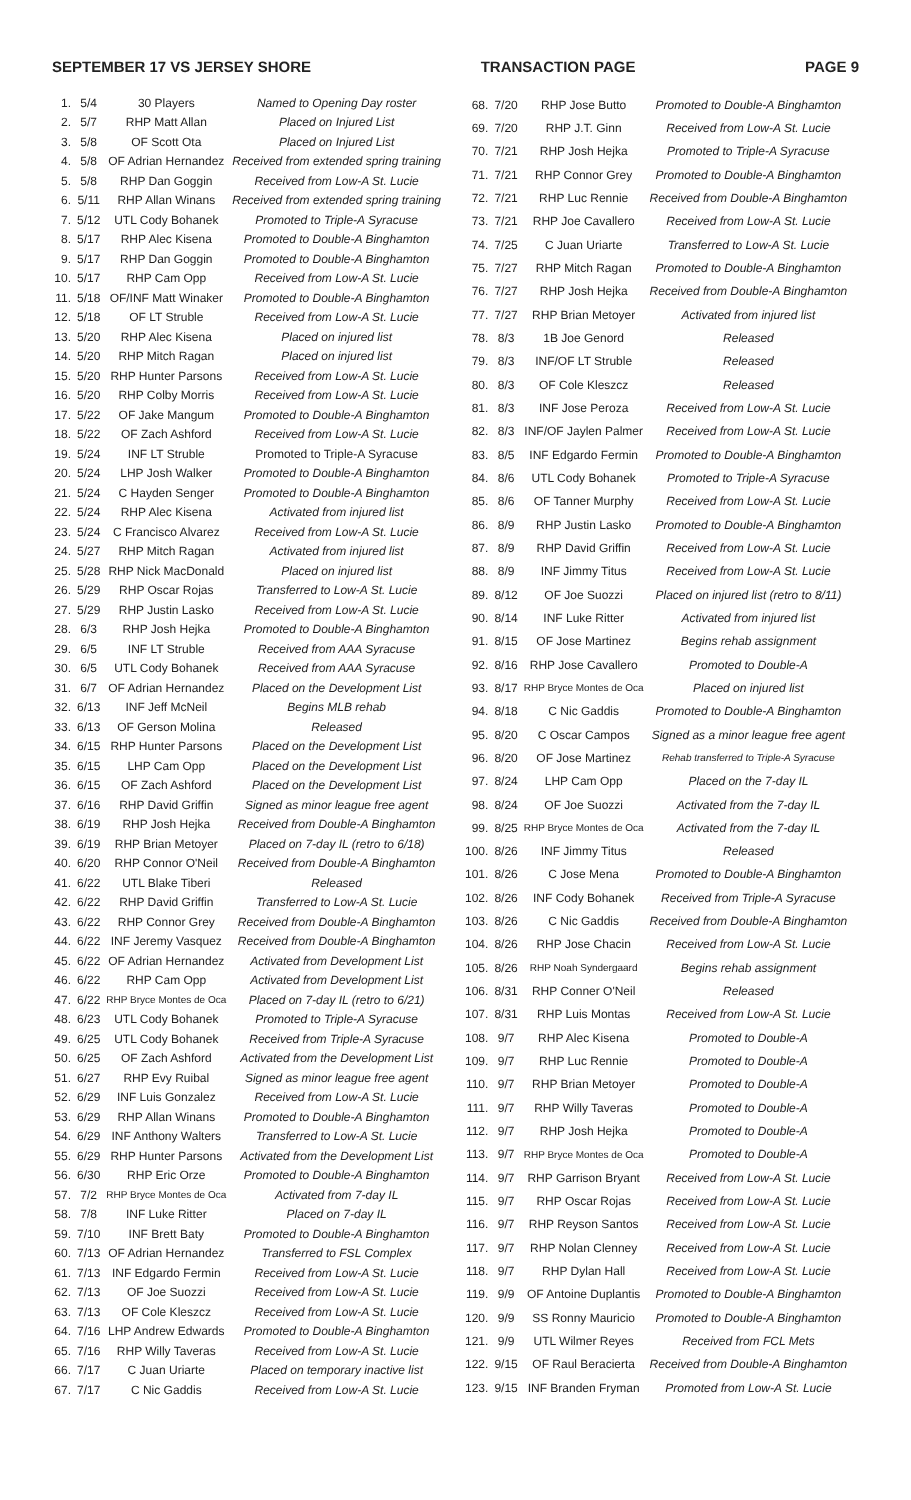SEPTEMBER 17 VS JERSEY SHORE TRANSACTION PAGE PAGE 9
| 1. | 5/4 | 30 Players | Named to Opening Day roster |
| 2. | 5/7 | RHP Matt Allan | Placed on Injured List |
| 3. | 5/8 | OF Scott Ota | Placed on Injured List |
| 4. | 5/8 | OF Adrian Hernandez | Received from extended spring training |
| 5. | 5/8 | RHP Dan Goggin | Received from Low-A St. Lucie |
| 6. | 5/11 | RHP Allan Winans | Received from extended spring training |
| 7. | 5/12 | UTL Cody Bohanek | Promoted to Triple-A Syracuse |
| 8. | 5/17 | RHP Alec Kisena | Promoted to Double-A Binghamton |
| 9. | 5/17 | RHP Dan Goggin | Promoted to Double-A Binghamton |
| 10. | 5/17 | RHP Cam Opp | Received from Low-A St. Lucie |
| 11. | 5/18 | OF/INF Matt Winaker | Promoted to Double-A Binghamton |
| 12. | 5/18 | OF LT Struble | Received from Low-A St. Lucie |
| 13. | 5/20 | RHP Alec Kisena | Placed on injured list |
| 14. | 5/20 | RHP Mitch Ragan | Placed on injured list |
| 15. | 5/20 | RHP Hunter Parsons | Received from Low-A St. Lucie |
| 16. | 5/20 | RHP Colby Morris | Received from Low-A St. Lucie |
| 17. | 5/22 | OF Jake Mangum | Promoted to Double-A Binghamton |
| 18. | 5/22 | OF Zach Ashford | Received from Low-A St. Lucie |
| 19. | 5/24 | INF LT Struble | Promoted to Triple-A Syracuse |
| 20. | 5/24 | LHP Josh Walker | Promoted to Double-A Binghamton |
| 21. | 5/24 | C Hayden Senger | Promoted to Double-A Binghamton |
| 22. | 5/24 | RHP Alec Kisena | Activated from injured list |
| 23. | 5/24 | C Francisco Alvarez | Received from Low-A St. Lucie |
| 24. | 5/27 | RHP Mitch Ragan | Activated from injured list |
| 25. | 5/28 | RHP Nick MacDonald | Placed on injured list |
| 26. | 5/29 | RHP Oscar Rojas | Transferred to Low-A St. Lucie |
| 27. | 5/29 | RHP Justin Lasko | Received from Low-A St. Lucie |
| 28. | 6/3 | RHP Josh Hejka | Promoted to Double-A Binghamton |
| 29. | 6/5 | INF LT Struble | Received from AAA Syracuse |
| 30. | 6/5 | UTL Cody Bohanek | Received from AAA Syracuse |
| 31. | 6/7 | OF Adrian Hernandez | Placed on the Development List |
| 32. | 6/13 | INF Jeff McNeil | Begins MLB rehab |
| 33. | 6/13 | OF Gerson Molina | Released |
| 34. | 6/15 | RHP Hunter Parsons | Placed on the Development List |
| 35. | 6/15 | LHP Cam Opp | Placed on the Development List |
| 36. | 6/15 | OF Zach Ashford | Placed on the Development List |
| 37. | 6/16 | RHP David Griffin | Signed as minor league free agent |
| 38. | 6/19 | RHP Josh Hejka | Received from Double-A Binghamton |
| 39. | 6/19 | RHP Brian Metoyer | Placed on 7-day IL (retro to 6/18) |
| 40. | 6/20 | RHP Connor O'Neil | Received from Double-A Binghamton |
| 41. | 6/22 | UTL Blake Tiberi | Released |
| 42. | 6/22 | RHP David Griffin | Transferred to Low-A St. Lucie |
| 43. | 6/22 | RHP Connor Grey | Received from Double-A Binghamton |
| 44. | 6/22 | INF Jeremy Vasquez | Received from Double-A Binghamton |
| 45. | 6/22 | OF Adrian Hernandez | Activated from Development List |
| 46. | 6/22 | RHP Cam Opp | Activated from Development List |
| 47. | 6/22 | RHP Bryce Montes de Oca | Placed on 7-day IL (retro to 6/21) |
| 48. | 6/23 | UTL Cody Bohanek | Promoted to Triple-A Syracuse |
| 49. | 6/25 | UTL Cody Bohanek | Received from Triple-A Syracuse |
| 50. | 6/25 | OF Zach Ashford | Activated from the Development List |
| 51. | 6/27 | RHP Evy Ruibal | Signed as minor league free agent |
| 52. | 6/29 | INF Luis Gonzalez | Received from Low-A St. Lucie |
| 53. | 6/29 | RHP Allan Winans | Promoted to Double-A Binghamton |
| 54. | 6/29 | INF Anthony Walters | Transferred to Low-A St. Lucie |
| 55. | 6/29 | RHP Hunter Parsons | Activated from the Development List |
| 56. | 6/30 | RHP Eric Orze | Promoted to Double-A Binghamton |
| 57. | 7/2 | RHP Bryce Montes de Oca | Activated from 7-day IL |
| 58. | 7/8 | INF Luke Ritter | Placed on 7-day IL |
| 59. | 7/10 | INF Brett Baty | Promoted to Double-A Binghamton |
| 60. | 7/13 | OF Adrian Hernandez | Transferred to FSL Complex |
| 61. | 7/13 | INF Edgardo Fermin | Received from Low-A St. Lucie |
| 62. | 7/13 | OF Joe Suozzi | Received from Low-A St. Lucie |
| 63. | 7/13 | OF Cole Kleszcz | Received from Low-A St. Lucie |
| 64. | 7/16 | LHP Andrew Edwards | Promoted to Double-A Binghamton |
| 65. | 7/16 | RHP Willy Taveras | Received from Low-A St. Lucie |
| 66. | 7/17 | C Juan Uriarte | Placed on temporary inactive list |
| 67. | 7/17 | C Nic Gaddis | Received from Low-A St. Lucie |
| 68. | 7/20 | RHP Jose Butto | Promoted to Double-A Binghamton |
| 69. | 7/20 | RHP J.T. Ginn | Received from Low-A St. Lucie |
| 70. | 7/21 | RHP Josh Hejka | Promoted to Triple-A Syracuse |
| 71. | 7/21 | RHP Connor Grey | Promoted to Double-A Binghamton |
| 72. | 7/21 | RHP Luc Rennie | Received from Double-A Binghamton |
| 73. | 7/21 | RHP Joe Cavallero | Received from Low-A St. Lucie |
| 74. | 7/25 | C Juan Uriarte | Transferred to Low-A St. Lucie |
| 75. | 7/27 | RHP Mitch Ragan | Promoted to Double-A Binghamton |
| 76. | 7/27 | RHP Josh Hejka | Received from Double-A Binghamton |
| 77. | 7/27 | RHP Brian Metoyer | Activated from injured list |
| 78. | 8/3 | 1B Joe Genord | Released |
| 79. | 8/3 | INF/OF LT Struble | Released |
| 80. | 8/3 | OF Cole Kleszcz | Released |
| 81. | 8/3 | INF Jose Peroza | Received from Low-A St. Lucie |
| 82. | 8/3 | INF/OF Jaylen Palmer | Received from Low-A St. Lucie |
| 83. | 8/5 | INF Edgardo Fermin | Promoted to Double-A Binghamton |
| 84. | 8/6 | UTL Cody Bohanek | Promoted to Triple-A Syracuse |
| 85. | 8/6 | OF Tanner Murphy | Received from Low-A St. Lucie |
| 86. | 8/9 | RHP Justin Lasko | Promoted to Double-A Binghamton |
| 87. | 8/9 | RHP David Griffin | Received from Low-A St. Lucie |
| 88. | 8/9 | INF Jimmy Titus | Received from Low-A St. Lucie |
| 89. | 8/12 | OF Joe Suozzi | Placed on injured list (retro to 8/11) |
| 90. | 8/14 | INF Luke Ritter | Activated from injured list |
| 91. | 8/15 | OF Jose Martinez | Begins rehab assignment |
| 92. | 8/16 | RHP Jose Cavallero | Promoted to Double-A |
| 93. | 8/17 | RHP Bryce Montes de Oca | Placed on injured list |
| 94. | 8/18 | C Nic Gaddis | Promoted to Double-A Binghamton |
| 95. | 8/20 | C Oscar Campos | Signed as a minor league free agent |
| 96. | 8/20 | OF Jose Martinez | Rehab transferred to Triple-A Syracuse |
| 97. | 8/24 | LHP Cam Opp | Placed on the 7-day IL |
| 98. | 8/24 | OF Joe Suozzi | Activated from the 7-day IL |
| 99. | 8/25 | RHP Bryce Montes de Oca | Activated from the 7-day IL |
| 100. | 8/26 | INF Jimmy Titus | Released |
| 101. | 8/26 | C Jose Mena | Promoted to Double-A Binghamton |
| 102. | 8/26 | INF Cody Bohanek | Received from Triple-A Syracuse |
| 103. | 8/26 | C Nic Gaddis | Received from Double-A Binghamton |
| 104. | 8/26 | RHP Jose Chacin | Received from Low-A St. Lucie |
| 105. | 8/26 | RHP Noah Syndergaard | Begins rehab assignment |
| 106. | 8/31 | RHP Conner O'Neil | Released |
| 107. | 8/31 | RHP Luis Montas | Received from Low-A St. Lucie |
| 108. | 9/7 | RHP Alec Kisena | Promoted to Double-A |
| 109. | 9/7 | RHP Luc Rennie | Promoted to Double-A |
| 110. | 9/7 | RHP Brian Metoyer | Promoted to Double-A |
| 111. | 9/7 | RHP Willy Taveras | Promoted to Double-A |
| 112. | 9/7 | RHP Josh Hejka | Promoted to Double-A |
| 113. | 9/7 | RHP Bryce Montes de Oca | Promoted to Double-A |
| 114. | 9/7 | RHP Garrison Bryant | Received from Low-A St. Lucie |
| 115. | 9/7 | RHP Oscar Rojas | Received from Low-A St. Lucie |
| 116. | 9/7 | RHP Reyson Santos | Received from Low-A St. Lucie |
| 117. | 9/7 | RHP Nolan Clenney | Received from Low-A St. Lucie |
| 118. | 9/7 | RHP Dylan Hall | Received from Low-A St. Lucie |
| 119. | 9/9 | OF Antoine Duplantis | Promoted to Double-A Binghamton |
| 120. | 9/9 | SS Ronny Mauricio | Promoted to Double-A Binghamton |
| 121. | 9/9 | UTL Wilmer Reyes | Received from FCL Mets |
| 122. | 9/15 | OF Raul Beracierta | Received from Double-A Binghamton |
| 123. | 9/15 | INF Branden Fryman | Promoted from Low-A St. Lucie |